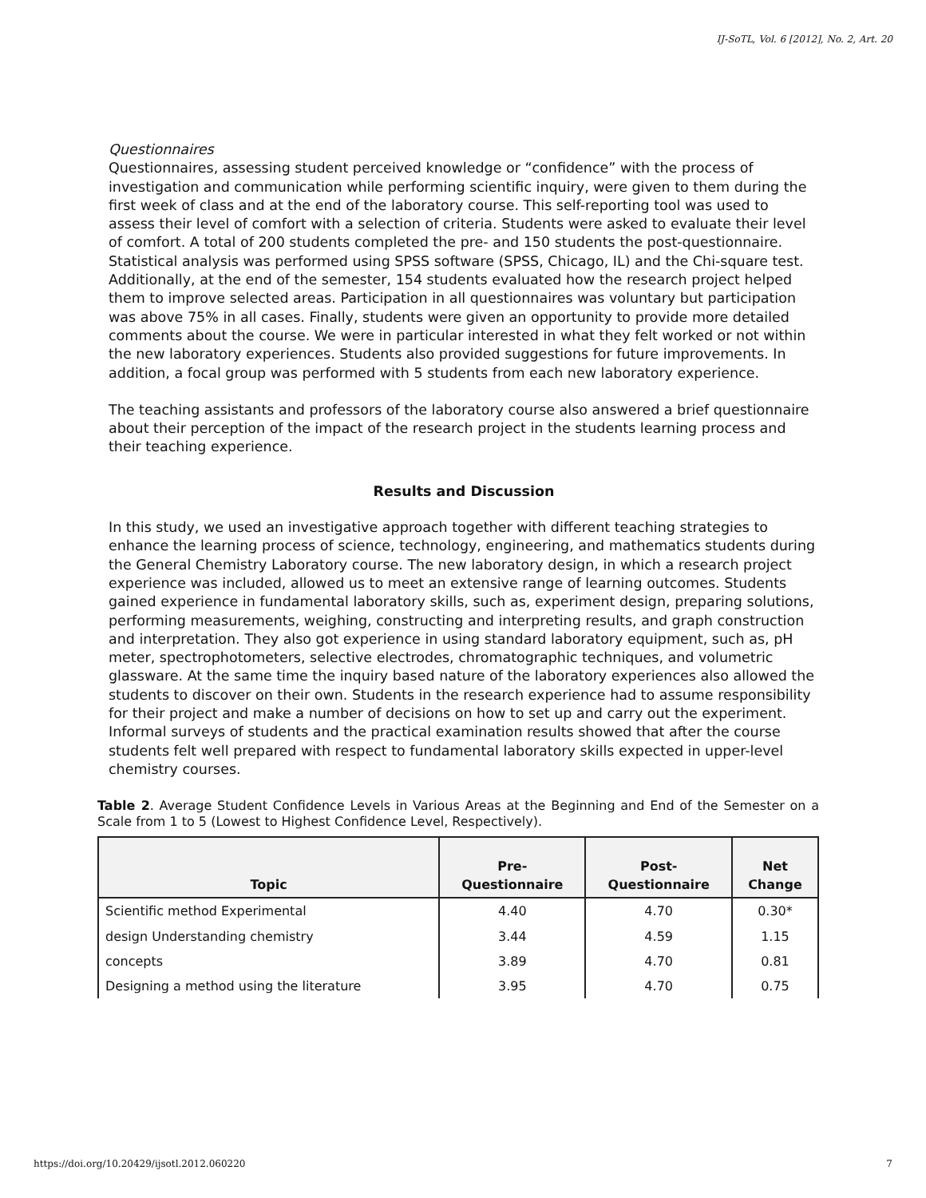IJ-SoTL, Vol. 6 [2012], No. 2, Art. 20
Questionnaires
Questionnaires, assessing student perceived knowledge or “confidence” with the process of investigation and communication while performing scientific inquiry, were given to them during the first week of class and at the end of the laboratory course. This self-reporting tool was used to assess their level of comfort with a selection of criteria. Students were asked to evaluate their level of comfort. A total of 200 students completed the pre- and 150 students the post-questionnaire. Statistical analysis was performed using SPSS software (SPSS, Chicago, IL) and the Chi-square test. Additionally, at the end of the semester, 154 students evaluated how the research project helped them to improve selected areas. Participation in all questionnaires was voluntary but participation was above 75% in all cases. Finally, students were given an opportunity to provide more detailed comments about the course. We were in particular interested in what they felt worked or not within the new laboratory experiences. Students also provided suggestions for future improvements. In addition, a focal group was performed with 5 students from each new laboratory experience.
The teaching assistants and professors of the laboratory course also answered a brief questionnaire about their perception of the impact of the research project in the students learning process and their teaching experience.
Results and Discussion
In this study, we used an investigative approach together with different teaching strategies to enhance the learning process of science, technology, engineering, and mathematics students during the General Chemistry Laboratory course. The new laboratory design, in which a research project experience was included, allowed us to meet an extensive range of learning outcomes. Students gained experience in fundamental laboratory skills, such as, experiment design, preparing solutions, performing measurements, weighing, constructing and interpreting results, and graph construction and interpretation. They also got experience in using standard laboratory equipment, such as, pH meter, spectrophotometers, selective electrodes, chromatographic techniques, and volumetric glassware. At the same time the inquiry based nature of the laboratory experiences also allowed the students to discover on their own. Students in the research experience had to assume responsibility for their project and make a number of decisions on how to set up and carry out the experiment. Informal surveys of students and the practical examination results showed that after the course students felt well prepared with respect to fundamental laboratory skills expected in upper-level chemistry courses.
Table 2. Average Student Confidence Levels in Various Areas at the Beginning and End of the Semester on a Scale from 1 to 5 (Lowest to Highest Confidence Level, Respectively).
| Topic | Pre- Questionnaire | Post- Questionnaire | Net Change |
| --- | --- | --- | --- |
| Scientific method Experimental | 4.40 | 4.70 | 0.30* |
| design Understanding chemistry | 3.44 | 4.59 | 1.15 |
| concepts | 3.89 | 4.70 | 0.81 |
| Designing a method using the literature | 3.95 | 4.70 | 0.75 |
https://doi.org/10.20429/ijsotl.2012.060220 7